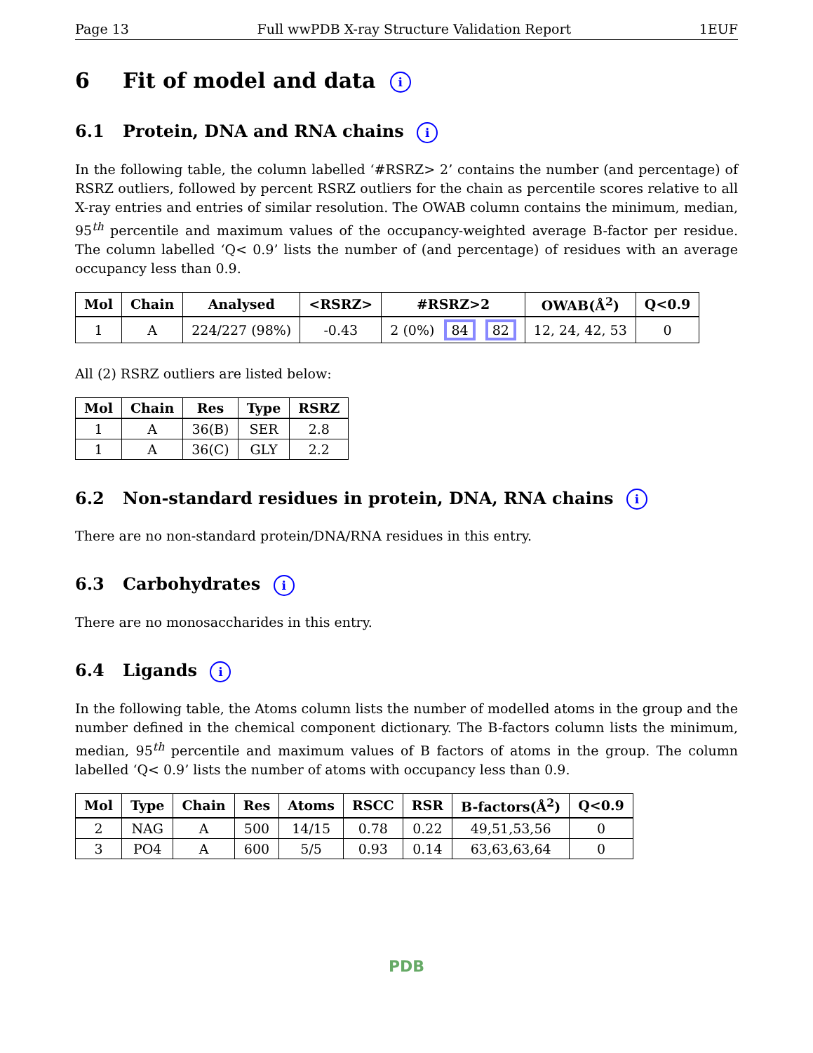Page 13 Full wwPDB X-ray Structure Validation Report 1EUF
6 Fit of model and data i
6.1 Protein, DNA and RNA chains i
In the following table, the column labelled ‘#RSRZ> 2’ contains the number (and percentage) of RSRZ outliers, followed by percent RSRZ outliers for the chain as percentile scores relative to all X-ray entries and entries of similar resolution. The OWAB column contains the minimum, median, 95<sup>th</sup> percentile and maximum values of the occupancy-weighted average B-factor per residue. The column labelled ‘Q< 0.9’ lists the number of (and percentage) of residues with an average occupancy less than 0.9.
| Mol | Chain | Analysed | <RSRZ> | #RSRZ>2 | OWAB(Å<sup>2</sup>) | Q<0.9 |
| --- | --- | --- | --- | --- | --- | --- |
| 1 | A | 224/227 (98%) | -0.43 | 2 (0%) 84 82 | 12, 24, 42, 53 | 0 |
All (2) RSRZ outliers are listed below:
| Mol | Chain | Res | Type | RSRZ |
| --- | --- | --- | --- | --- |
| 1 | A | 36(B) | SER | 2.8 |
| 1 | A | 36(C) | GLY | 2.2 |
6.2 Non-standard residues in protein, DNA, RNA chains i
There are no non-standard protein/DNA/RNA residues in this entry.
6.3 Carbohydrates i
There are no monosaccharides in this entry.
6.4 Ligands i
In the following table, the Atoms column lists the number of modelled atoms in the group and the number defined in the chemical component dictionary. The B-factors column lists the minimum, median, 95<sup>th</sup> percentile and maximum values of B factors of atoms in the group. The column labelled ‘Q< 0.9’ lists the number of atoms with occupancy less than 0.9.
| Mol | Type | Chain | Res | Atoms | RSCC | RSR | B-factors(Å<sup>2</sup>) | Q<0.9 |
| --- | --- | --- | --- | --- | --- | --- | --- | --- |
| 2 | NAG | A | 500 | 14/15 | 0.78 | 0.22 | 49,51,53,56 | 0 |
| 3 | PO4 | A | 600 | 5/5 | 0.93 | 0.14 | 63,63,63,64 | 0 |
PDB